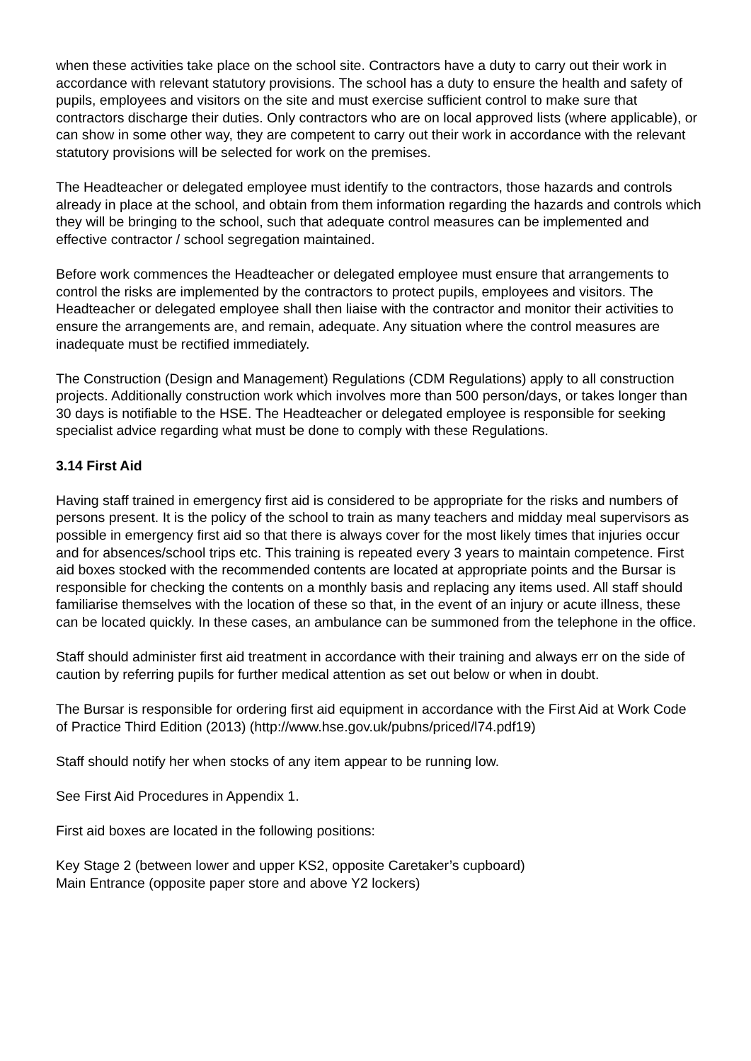when these activities take place on the school site. Contractors have a duty to carry out their work in accordance with relevant statutory provisions. The school has a duty to ensure the health and safety of pupils, employees and visitors on the site and must exercise sufficient control to make sure that contractors discharge their duties. Only contractors who are on local approved lists (where applicable), or can show in some other way, they are competent to carry out their work in accordance with the relevant statutory provisions will be selected for work on the premises.
The Headteacher or delegated employee must identify to the contractors, those hazards and controls already in place at the school, and obtain from them information regarding the hazards and controls which they will be bringing to the school, such that adequate control measures can be implemented and effective contractor / school segregation maintained.
Before work commences the Headteacher or delegated employee must ensure that arrangements to control the risks are implemented by the contractors to protect pupils, employees and visitors. The Headteacher or delegated employee shall then liaise with the contractor and monitor their activities to ensure the arrangements are, and remain, adequate. Any situation where the control measures are inadequate must be rectified immediately.
The Construction (Design and Management) Regulations (CDM Regulations) apply to all construction projects. Additionally construction work which involves more than 500 person/days, or takes longer than 30 days is notifiable to the HSE. The Headteacher or delegated employee is responsible for seeking specialist advice regarding what must be done to comply with these Regulations.
3.14 First Aid
Having staff trained in emergency first aid is considered to be appropriate for the risks and numbers of persons present. It is the policy of the school to train as many teachers and midday meal supervisors as possible in emergency first aid so that there is always cover for the most likely times that injuries occur and for absences/school trips etc. This training is repeated every 3 years to maintain competence. First aid boxes stocked with the recommended contents are located at appropriate points and the Bursar is responsible for checking the contents on a monthly basis and replacing any items used. All staff should familiarise themselves with the location of these so that, in the event of an injury or acute illness, these can be located quickly. In these cases, an ambulance can be summoned from the telephone in the office.
Staff should administer first aid treatment in accordance with their training and always err on the side of caution by referring pupils for further medical attention as set out below or when in doubt.
The Bursar is responsible for ordering first aid equipment in accordance with the First Aid at Work Code of Practice Third Edition (2013) (http://www.hse.gov.uk/pubns/priced/l74.pdf19)
Staff should notify her when stocks of any item appear to be running low.
See First Aid Procedures in Appendix 1.
First aid boxes are located in the following positions:
Key Stage 2 (between lower and upper KS2, opposite Caretaker’s cupboard)
Main Entrance (opposite paper store and above Y2 lockers)